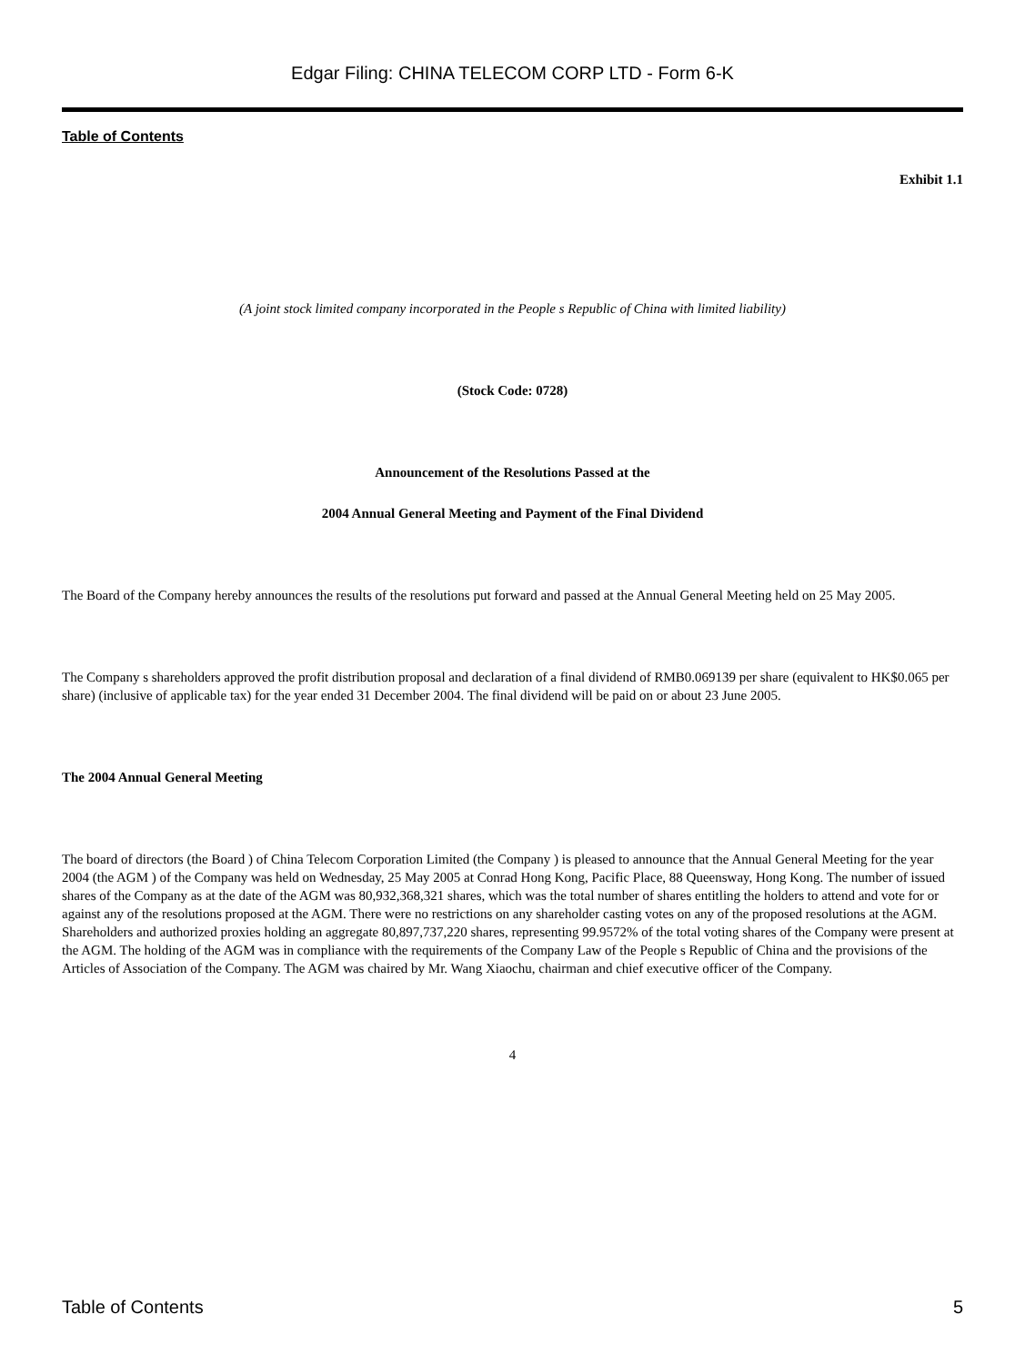Edgar Filing: CHINA TELECOM CORP LTD - Form 6-K
Table of Contents
Exhibit 1.1
(A joint stock limited company incorporated in the People s Republic of China with limited liability)
(Stock Code: 0728)
Announcement of the Resolutions Passed at the
2004 Annual General Meeting and Payment of the Final Dividend
The Board of the Company hereby announces the results of the resolutions put forward and passed at the Annual General Meeting held on 25 May 2005.
The Company s shareholders approved the profit distribution proposal and declaration of a final dividend of RMB0.069139 per share (equivalent to HK$0.065 per share) (inclusive of applicable tax) for the year ended 31 December 2004. The final dividend will be paid on or about 23 June 2005.
The 2004 Annual General Meeting
The board of directors (the Board ) of China Telecom Corporation Limited (the Company ) is pleased to announce that the Annual General Meeting for the year 2004 (the AGM ) of the Company was held on Wednesday, 25 May 2005 at Conrad Hong Kong, Pacific Place, 88 Queensway, Hong Kong. The number of issued shares of the Company as at the date of the AGM was 80,932,368,321 shares, which was the total number of shares entitling the holders to attend and vote for or against any of the resolutions proposed at the AGM. There were no restrictions on any shareholder casting votes on any of the proposed resolutions at the AGM. Shareholders and authorized proxies holding an aggregate 80,897,737,220 shares, representing 99.9572% of the total voting shares of the Company were present at the AGM. The holding of the AGM was in compliance with the requirements of the Company Law of the People s Republic of China and the provisions of the Articles of Association of the Company. The AGM was chaired by Mr. Wang Xiaochu, chairman and chief executive officer of the Company.
4
Table of Contents 5